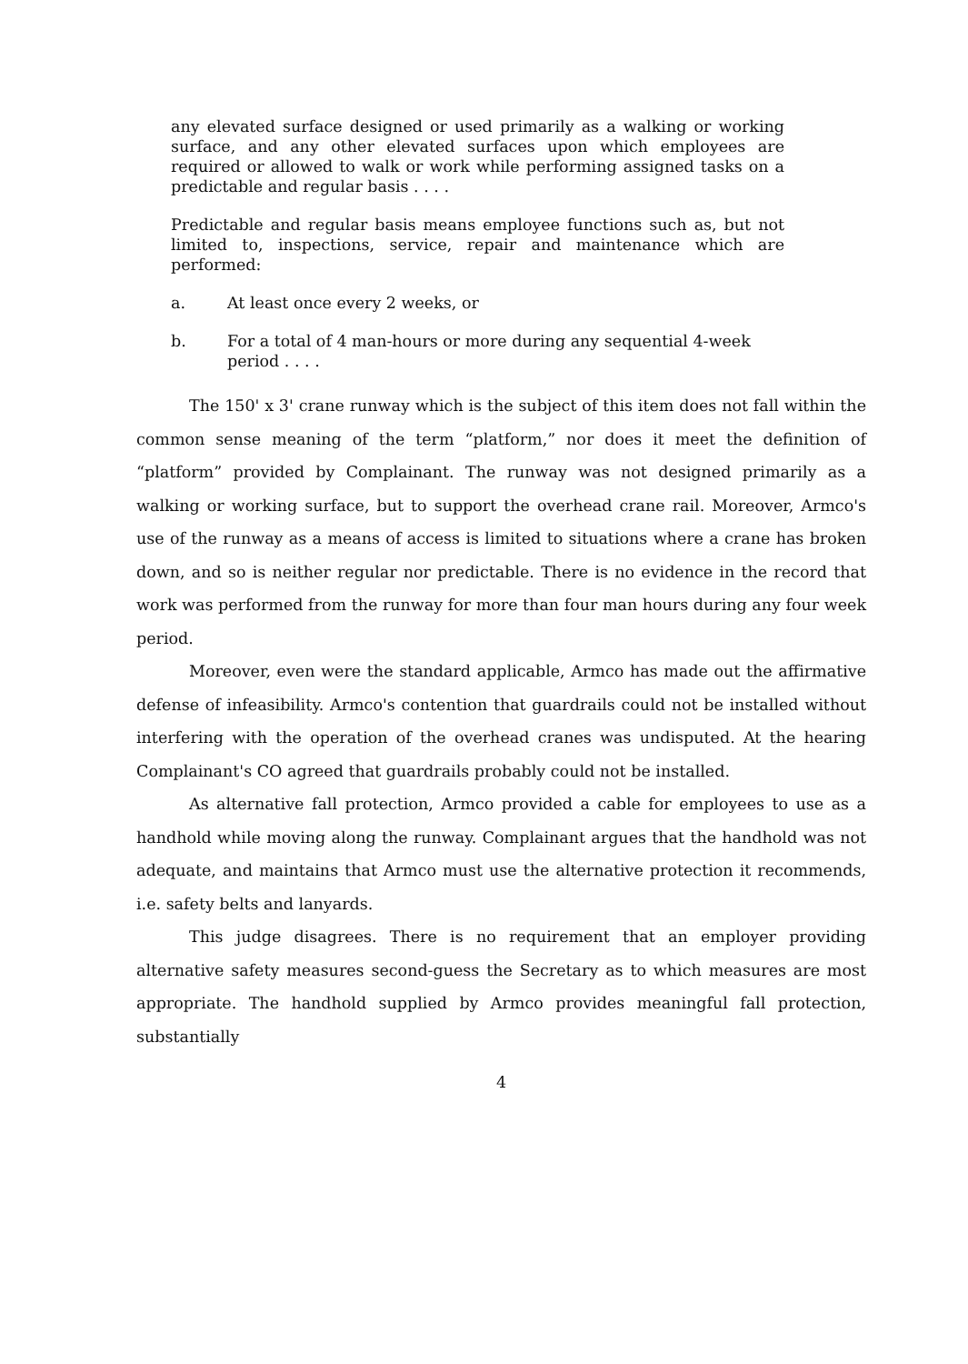any elevated surface designed or used primarily as a walking or working surface, and any other elevated surfaces upon which employees are required or allowed to walk or work while performing assigned tasks on a predictable and regular basis . . . .
Predictable and regular basis means employee functions such as, but not limited to, inspections, service, repair and maintenance which are performed:
a. At least once every 2 weeks, or
b. For a total of 4 man-hours or more during any sequential 4-week period . . . .
The 150' x 3' crane runway which is the subject of this item does not fall within the common sense meaning of the term “platform,” nor does it meet the definition of “platform” provided by Complainant. The runway was not designed primarily as a walking or working surface, but to support the overhead crane rail. Moreover, Armco's use of the runway as a means of access is limited to situations where a crane has broken down, and so is neither regular nor predictable. There is no evidence in the record that work was performed from the runway for more than four man hours during any four week period.
Moreover, even were the standard applicable, Armco has made out the affirmative defense of infeasibility. Armco's contention that guardrails could not be installed without interfering with the operation of the overhead cranes was undisputed. At the hearing Complainant's CO agreed that guardrails probably could not be installed.
As alternative fall protection, Armco provided a cable for employees to use as a handhold while moving along the runway. Complainant argues that the handhold was not adequate, and maintains that Armco must use the alternative protection it recommends, i.e. safety belts and lanyards.
This judge disagrees. There is no requirement that an employer providing alternative safety measures second-guess the Secretary as to which measures are most appropriate. The handhold supplied by Armco provides meaningful fall protection, substantially
4